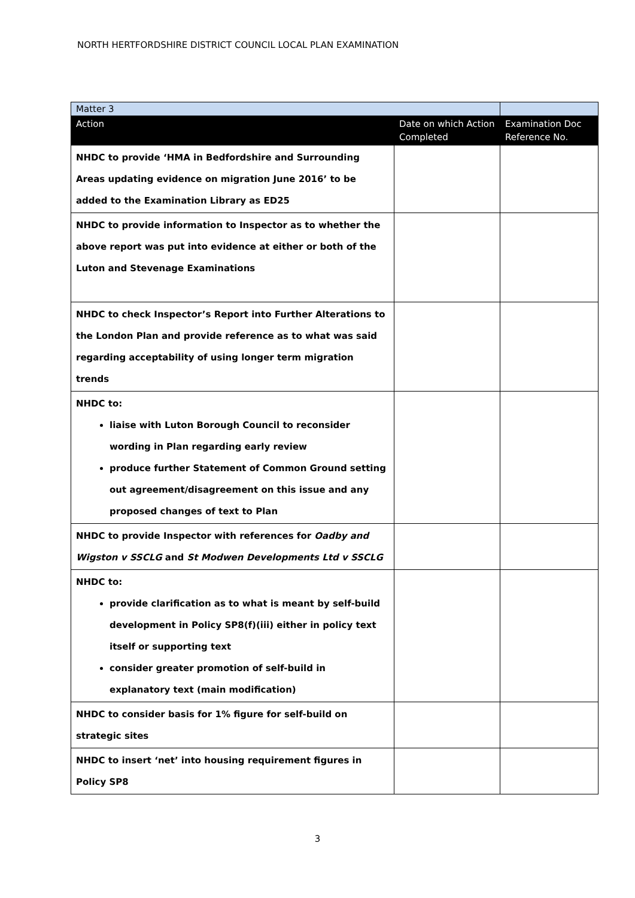NORTH HERTFORDSHIRE DISTRICT COUNCIL LOCAL PLAN EXAMINATION
| Matter 3 | | |
| Action | Date on which Action Completed | Examination Doc Reference No. |
| NHDC to provide ‘HMA in Bedfordshire and Surrounding Areas updating evidence on migration June 2016’ to be added to the Examination Library as ED25 | | |
| NHDC to provide information to Inspector as to whether the above report was put into evidence at either or both of the Luton and Stevenage Examinations | | |
| NHDC to check Inspector’s Report into Further Alterations to the London Plan and provide reference as to what was said regarding acceptability of using longer term migration trends | | |
| NHDC to: liaise with Luton Borough Council to reconsider wording in Plan regarding early review produce further Statement of Common Ground setting out agreement/disagreement on this issue and any proposed changes of text to Plan | | |
| NHDC to provide Inspector with references for Oadby and Wigston v SSCLG and St Modwen Developments Ltd v SSCLG | | |
| NHDC to: provide clarification as to what is meant by self-build development in Policy SP8(f)(iii) either in policy text itself or supporting text consider greater promotion of self-build in explanatory text (main modification) | | |
| NHDC to consider basis for 1% figure for self-build on strategic sites | | |
| NHDC to insert ‘net’ into housing requirement figures in Policy SP8 | | |
3